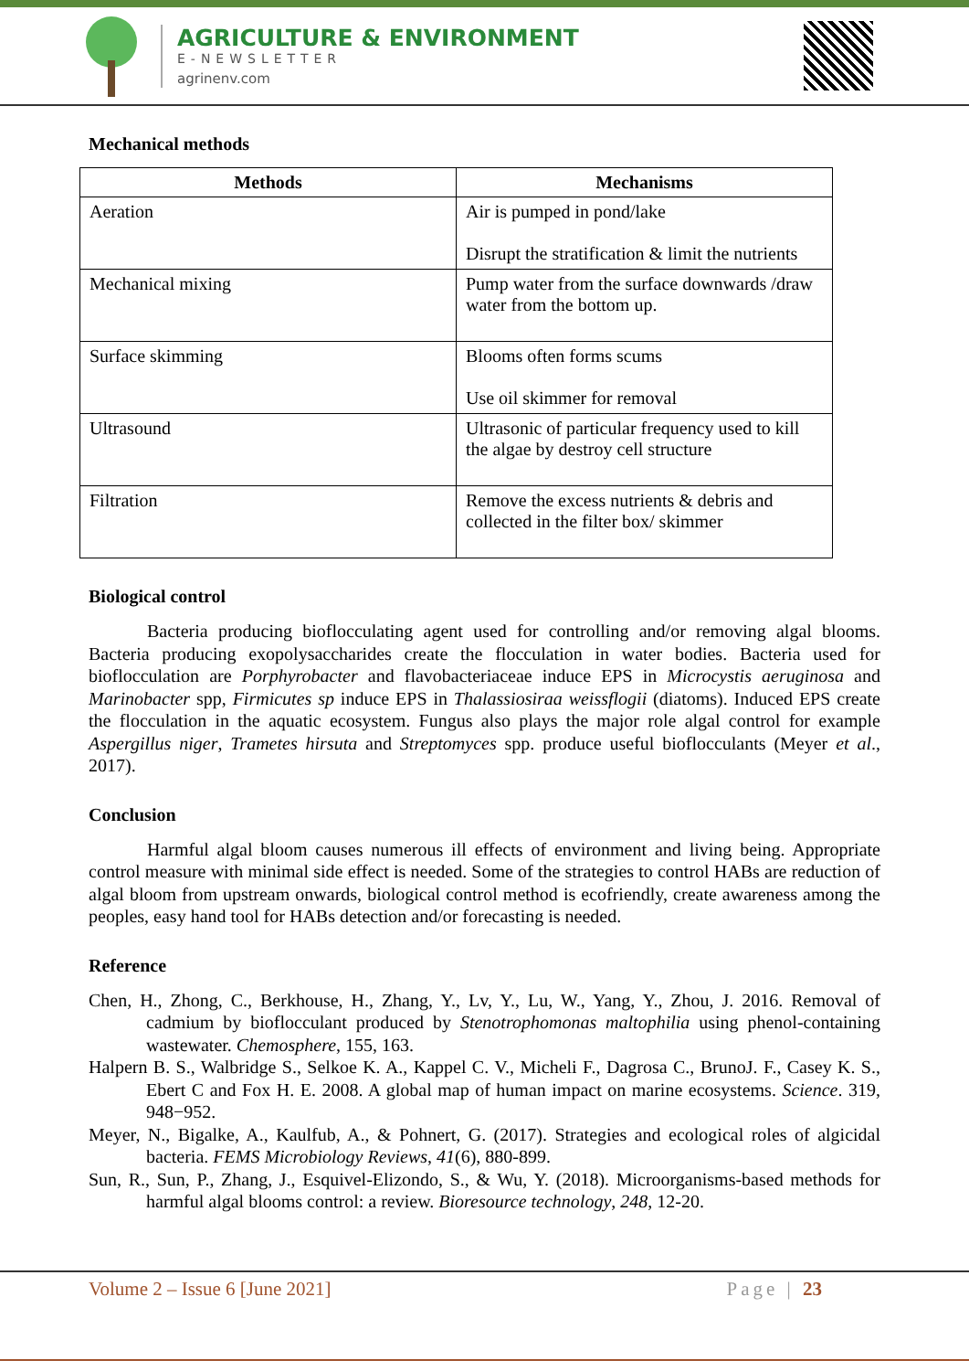AGRICULTURE & ENVIRONMENT
E-NEWSLETTER
agrinenv.com
Mechanical methods
| Methods | Mechanisms |
| --- | --- |
| Aeration | Air is pumped in pond/lake Disrupt the stratification & limit the nutrients |
| Mechanical mixing | Pump water from the surface downwards /draw water from the bottom up. |
| Surface skimming | Blooms often forms scums Use oil skimmer for removal |
| Ultrasound | Ultrasonic of particular frequency used to kill the algae by destroy cell structure |
| Filtration | Remove the excess nutrients & debris and collected in the filter box/ skimmer |
Biological control
Bacteria producing bioflocculating agent used for controlling and/or removing algal blooms. Bacteria producing exopolysaccharides create the flocculation in water bodies. Bacteria used for bioflocculation are Porphyrobacter and flavobacteriaceae induce EPS in Microcystis aeruginosa and Marinobacter spp, Firmicutes sp induce EPS in Thalassiosiraa weissflogii (diatoms). Induced EPS create the flocculation in the aquatic ecosystem. Fungus also plays the major role algal control for example Aspergillus niger, Trametes hirsuta and Streptomyces spp. produce useful bioflocculants (Meyer et al., 2017).
Conclusion
Harmful algal bloom causes numerous ill effects of environment and living being. Appropriate control measure with minimal side effect is needed. Some of the strategies to control HABs are reduction of algal bloom from upstream onwards, biological control method is ecofriendly, create awareness among the peoples, easy hand tool for HABs detection and/or forecasting is needed.
Reference
Chen, H., Zhong, C., Berkhouse, H., Zhang, Y., Lv, Y., Lu, W., Yang, Y., Zhou, J. 2016. Removal of cadmium by bioflocculant produced by Stenotrophomonas maltophilia using phenol-containing wastewater. Chemosphere, 155, 163.
Halpern B. S., Walbridge S., Selkoe K. A., Kappel C. V., Micheli F., Dagrosa C., BrunoJ. F., Casey K. S., Ebert C and Fox H. E. 2008. A global map of human impact on marine ecosystems. Science. 319, 948−952.
Meyer, N., Bigalke, A., Kaulfub, A., & Pohnert, G. (2017). Strategies and ecological roles of algicidal bacteria. FEMS Microbiology Reviews, 41(6), 880-899.
Sun, R., Sun, P., Zhang, J., Esquivel-Elizondo, S., & Wu, Y. (2018). Microorganisms-based methods for harmful algal blooms control: a review. Bioresource technology, 248, 12-20.
Volume 2 – Issue 6 [June 2021] Page | 23